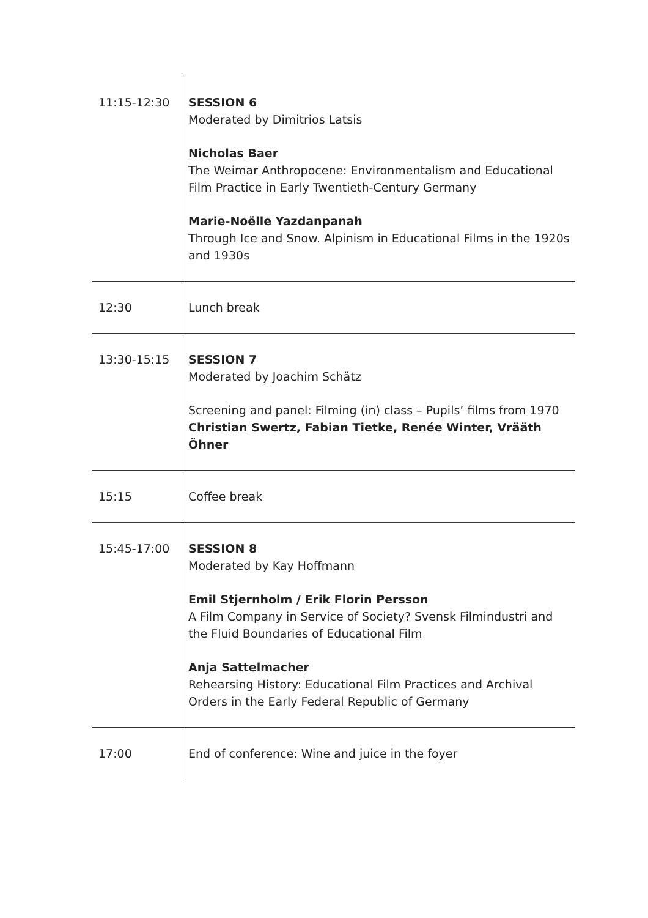| 11:15-12:30 | SESSION 6 Moderated by Dimitrios Latsis Nicholas Baer The Weimar Anthropocene: Environmentalism and Educational Film Practice in Early Twentieth-Century Germany Marie-Noëlle Yazdanpanah Through Ice and Snow. Alpinism in Educational Films in the 1920s and 1930s |
| 12:30 | Lunch break |
| 13:30-15:15 | SESSION 7 Moderated by Joachim Schätz Screening and panel: Filming (in) class – Pupils’ films from 1970 Christian Swertz, Fabian Tietke, Renée Winter, Vrääth Öhner |
| 15:15 | Coffee break |
| 15:45-17:00 | SESSION 8 Moderated by Kay Hoffmann Emil Stjernholm / Erik Florin Persson A Film Company in Service of Society? Svensk Filmindustri and the Fluid Boundaries of Educational Film Anja Sattelmacher Rehearsing History: Educational Film Practices and Archival Orders in the Early Federal Republic of Germany |
| 17:00 | End of conference: Wine and juice in the foyer |